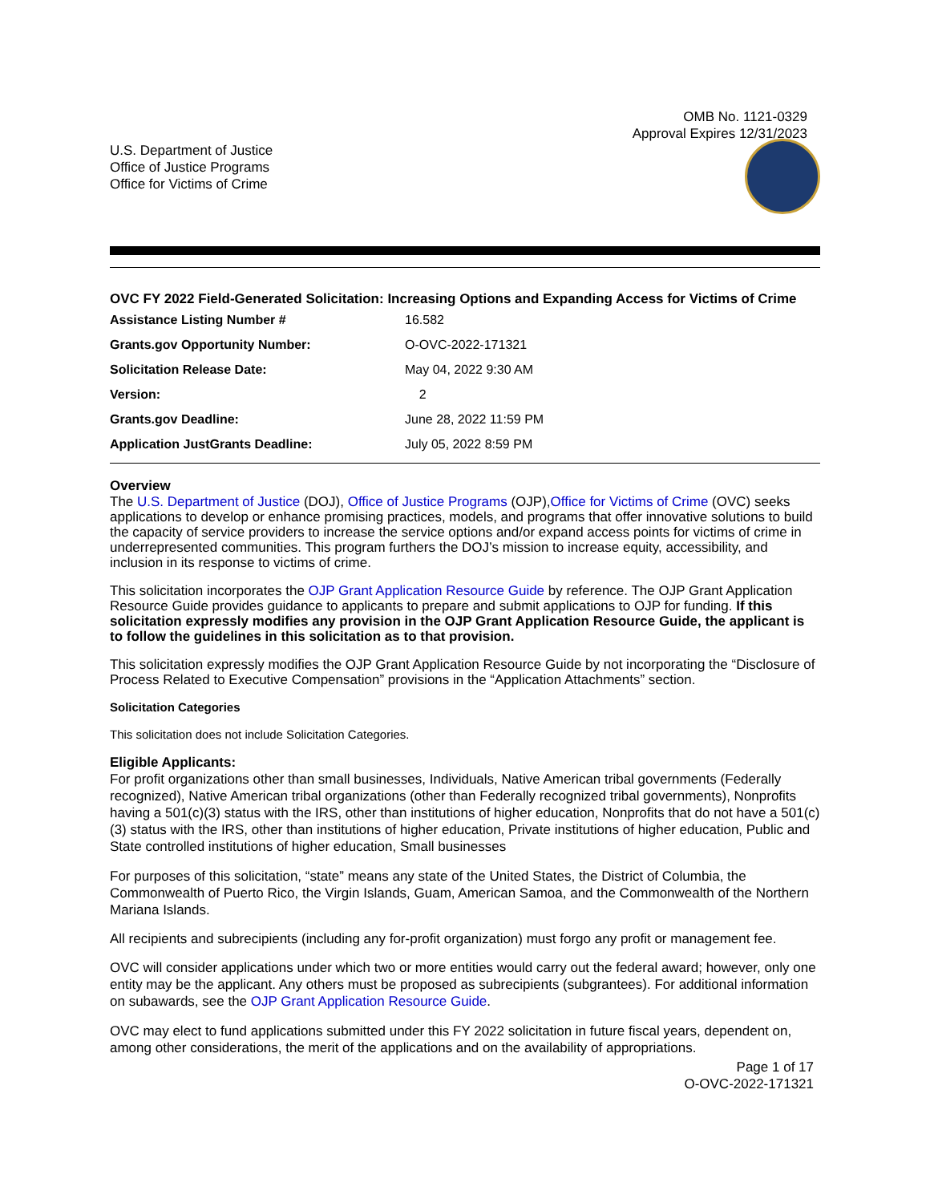OMB No. 1121-0329
Approval Expires 12/31/2023
U.S. Department of Justice
Office of Justice Programs
Office for Victims of Crime
OVC FY 2022 Field-Generated Solicitation: Increasing Options and Expanding Access for Victims of Crime
| Assistance Listing Number # | 16.582 |
| Grants.gov Opportunity Number: | O-OVC-2022-171321 |
| Solicitation Release Date: | May 04, 2022 9:30 AM |
| Version: | 2 |
| Grants.gov Deadline: | June 28, 2022 11:59 PM |
| Application JustGrants Deadline: | July 05, 2022 8:59 PM |
Overview
The U.S. Department of Justice (DOJ), Office of Justice Programs (OJP),Office for Victims of Crime (OVC) seeks applications to develop or enhance promising practices, models, and programs that offer innovative solutions to build the capacity of service providers to increase the service options and/or expand access points for victims of crime in underrepresented communities. This program furthers the DOJ’s mission to increase equity, accessibility, and inclusion in its response to victims of crime.
This solicitation incorporates the OJP Grant Application Resource Guide by reference. The OJP Grant Application Resource Guide provides guidance to applicants to prepare and submit applications to OJP for funding. If this solicitation expressly modifies any provision in the OJP Grant Application Resource Guide, the applicant is to follow the guidelines in this solicitation as to that provision.
This solicitation expressly modifies the OJP Grant Application Resource Guide by not incorporating the “Disclosure of Process Related to Executive Compensation” provisions in the “Application Attachments” section.
Solicitation Categories
This solicitation does not include Solicitation Categories.
Eligible Applicants:
For profit organizations other than small businesses, Individuals, Native American tribal governments (Federally recognized), Native American tribal organizations (other than Federally recognized tribal governments), Nonprofits having a 501(c)(3) status with the IRS, other than institutions of higher education, Nonprofits that do not have a 501(c)(3) status with the IRS, other than institutions of higher education, Private institutions of higher education, Public and State controlled institutions of higher education, Small businesses
For purposes of this solicitation, “state” means any state of the United States, the District of Columbia, the Commonwealth of Puerto Rico, the Virgin Islands, Guam, American Samoa, and the Commonwealth of the Northern Mariana Islands.
All recipients and subrecipients (including any for-profit organization) must forgo any profit or management fee.
OVC will consider applications under which two or more entities would carry out the federal award; however, only one entity may be the applicant. Any others must be proposed as subrecipients (subgrantees). For additional information on subawards, see the OJP Grant Application Resource Guide.
OVC may elect to fund applications submitted under this FY 2022 solicitation in future fiscal years, dependent on, among other considerations, the merit of the applications and on the availability of appropriations.
Page 1 of 17
O-OVC-2022-171321